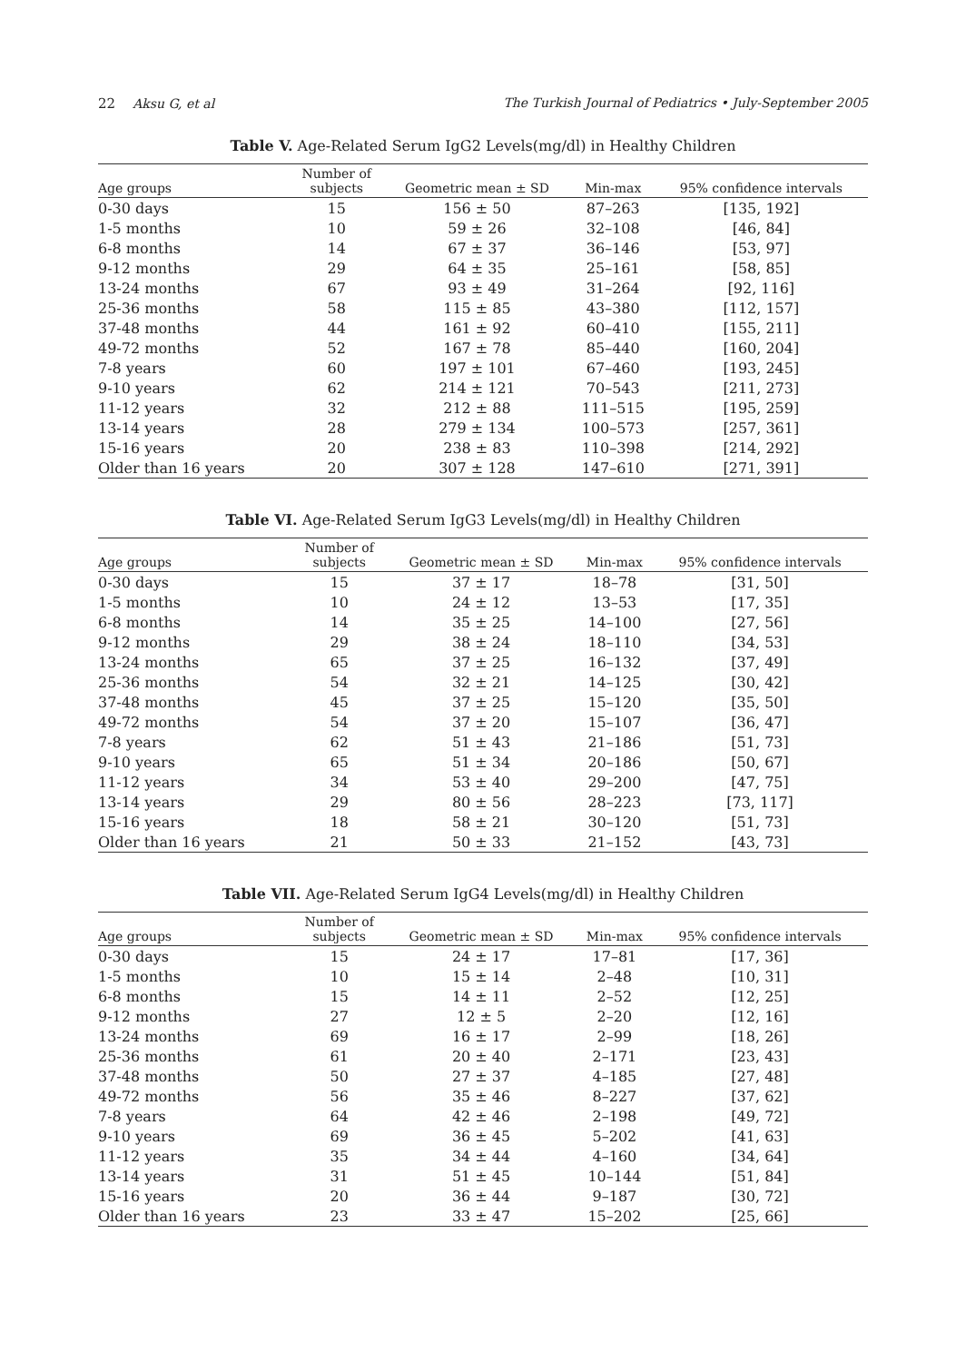22 Aksu G, et al The Turkish Journal of Pediatrics • July-September 2005
Table V. Age-Related Serum IgG2 Levels(mg/dl) in Healthy Children
| Age groups | Number of subjects | Geometric mean ± SD | Min-max | 95% confidence intervals |
| --- | --- | --- | --- | --- |
| 0-30 days | 15 | 156 ± 50 | 87–263 | [135, 192] |
| 1-5 months | 10 | 59 ± 26 | 32–108 | [46, 84] |
| 6-8 months | 14 | 67 ± 37 | 36–146 | [53, 97] |
| 9-12 months | 29 | 64 ± 35 | 25–161 | [58, 85] |
| 13-24 months | 67 | 93 ± 49 | 31–264 | [92, 116] |
| 25-36 months | 58 | 115 ± 85 | 43–380 | [112, 157] |
| 37-48 months | 44 | 161 ± 92 | 60–410 | [155, 211] |
| 49-72 months | 52 | 167 ± 78 | 85–440 | [160, 204] |
| 7-8 years | 60 | 197 ± 101 | 67–460 | [193, 245] |
| 9-10 years | 62 | 214 ± 121 | 70–543 | [211, 273] |
| 11-12 years | 32 | 212 ± 88 | 111–515 | [195, 259] |
| 13-14 years | 28 | 279 ± 134 | 100–573 | [257, 361] |
| 15-16 years | 20 | 238 ± 83 | 110–398 | [214, 292] |
| Older than 16 years | 20 | 307 ± 128 | 147–610 | [271, 391] |
Table VI. Age-Related Serum IgG3 Levels(mg/dl) in Healthy Children
| Age groups | Number of subjects | Geometric mean ± SD | Min-max | 95% confidence intervals |
| --- | --- | --- | --- | --- |
| 0-30 days | 15 | 37 ± 17 | 18–78 | [31, 50] |
| 1-5 months | 10 | 24 ± 12 | 13–53 | [17, 35] |
| 6-8 months | 14 | 35 ± 25 | 14–100 | [27, 56] |
| 9-12 months | 29 | 38 ± 24 | 18–110 | [34, 53] |
| 13-24 months | 65 | 37 ± 25 | 16–132 | [37, 49] |
| 25-36 months | 54 | 32 ± 21 | 14–125 | [30, 42] |
| 37-48 months | 45 | 37 ± 25 | 15–120 | [35, 50] |
| 49-72 months | 54 | 37 ± 20 | 15–107 | [36, 47] |
| 7-8 years | 62 | 51 ± 43 | 21–186 | [51, 73] |
| 9-10 years | 65 | 51 ± 34 | 20–186 | [50, 67] |
| 11-12 years | 34 | 53 ± 40 | 29–200 | [47, 75] |
| 13-14 years | 29 | 80 ± 56 | 28–223 | [73, 117] |
| 15-16 years | 18 | 58 ± 21 | 30–120 | [51, 73] |
| Older than 16 years | 21 | 50 ± 33 | 21–152 | [43, 73] |
Table VII. Age-Related Serum IgG4 Levels(mg/dl) in Healthy Children
| Age groups | Number of subjects | Geometric mean ± SD | Min-max | 95% confidence intervals |
| --- | --- | --- | --- | --- |
| 0-30 days | 15 | 24 ± 17 | 17–81 | [17, 36] |
| 1-5 months | 10 | 15 ± 14 | 2–48 | [10, 31] |
| 6-8 months | 15 | 14 ± 11 | 2–52 | [12, 25] |
| 9-12 months | 27 | 12 ± 5 | 2–20 | [12, 16] |
| 13-24 months | 69 | 16 ± 17 | 2–99 | [18, 26] |
| 25-36 months | 61 | 20 ± 40 | 2–171 | [23, 43] |
| 37-48 months | 50 | 27 ± 37 | 4–185 | [27, 48] |
| 49-72 months | 56 | 35 ± 46 | 8–227 | [37, 62] |
| 7-8 years | 64 | 42 ± 46 | 2–198 | [49, 72] |
| 9-10 years | 69 | 36 ± 45 | 5–202 | [41, 63] |
| 11-12 years | 35 | 34 ± 44 | 4–160 | [34, 64] |
| 13-14 years | 31 | 51 ± 45 | 10–144 | [51, 84] |
| 15-16 years | 20 | 36 ± 44 | 9–187 | [30, 72] |
| Older than 16 years | 23 | 33 ± 47 | 15–202 | [25, 66] |